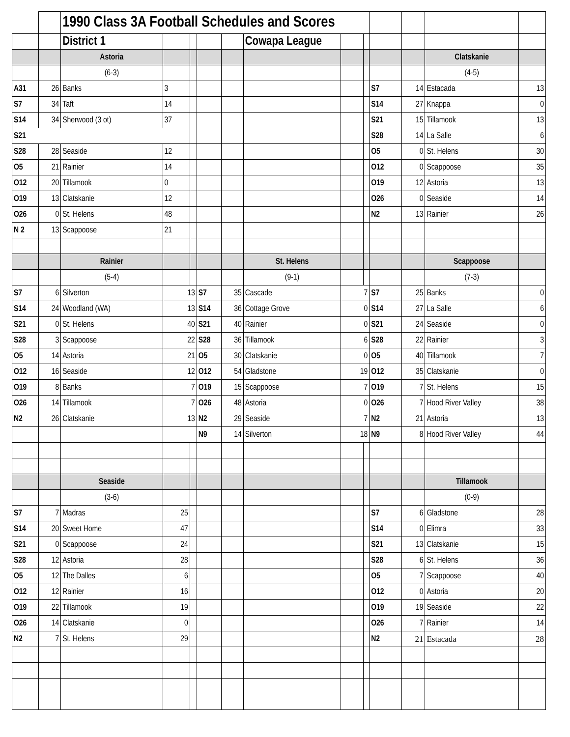| | | 1990 Class 3A Football Schedules and Scores | | | | | | | | | | | |
| | | District 1 | | | | | Cowapa League | | | | | | |
| | | Astoria | | | | | | | | | | Clatskanie | |
| | | (6-3) | | | | | | | | | | (4-5) | |
| A31 | 26 | Banks | 3 | | | | | | | S7 | 14 | Estacada | 13 |
| S7 | 34 | Taft | 14 | | | | | | | S14 | 27 | Knappa | 0 |
| S14 | 34 | Sherwood (3 ot) | 37 | | | | | | | S21 | 15 | Tillamook | 13 |
| S21 | | | | | | | | | | S28 | 14 | La Salle | 6 |
| S28 | 28 | Seaside | 12 | | | | | | | O5 | 0 | St. Helens | 30 |
| O5 | 21 | Rainier | 14 | | | | | | | O12 | 0 | Scappoose | 35 |
| O12 | 20 | Tillamook | 0 | | | | | | | O19 | 12 | Astoria | 13 |
| O19 | 13 | Clatskanie | 12 | | | | | | | O26 | 0 | Seaside | 14 |
| O26 | 0 | St. Helens | 48 | | | | | | | N2 | 13 | Rainier | 26 |
| N 2 | 13 | Scappoose | 21 | | | | | | | | | | |
| | | Rainier | | | | | St. Helens | | | | | Scappoose | |
| | | (5-4) | | | | | (9-1) | | | | | (7-3) | |
| S7 | 6 | Silverton | 13 | | S7 | 35 | Cascade | 7 | | S7 | 25 | Banks | 0 |
| S14 | 24 | Woodland (WA) | 13 | | S14 | 36 | Cottage Grove | 0 | | S14 | 27 | La Salle | 6 |
| S21 | 0 | St. Helens | 40 | | S21 | 40 | Rainier | 0 | | S21 | 24 | Seaside | 0 |
| S28 | 3 | Scappoose | 22 | | S28 | 36 | Tillamook | 6 | | S28 | 22 | Rainier | 3 |
| O5 | 14 | Astoria | 21 | | O5 | 30 | Clatskanie | 0 | | O5 | 40 | Tillamook | 7 |
| O12 | 16 | Seaside | 12 | | O12 | 54 | Gladstone | 19 | | O12 | 35 | Clatskanie | 0 |
| O19 | 8 | Banks | 7 | | O19 | 15 | Scappoose | 7 | | O19 | 7 | St. Helens | 15 |
| O26 | 14 | Tillamook | 7 | | O26 | 48 | Astoria | 0 | | O26 | 7 | Hood River Valley | 38 |
| N2 | 26 | Clatskanie | 13 | | N2 | 29 | Seaside | 7 | | N2 | 21 | Astoria | 13 |
| | | | | | N9 | 14 | Silverton | 18 | | N9 | 8 | Hood River Valley | 44 |
| | | Seaside | | | | | | | | | | Tillamook | |
| | | (3-6) | | | | | | | | | | (0-9) | |
| S7 | 7 | Madras | 25 | | | | | | | S7 | 6 | Gladstone | 28 |
| S14 | 20 | Sweet Home | 47 | | | | | | | S14 | 0 | Elimra | 33 |
| S21 | 0 | Scappoose | 24 | | | | | | | S21 | 13 | Clatskanie | 15 |
| S28 | 12 | Astoria | 28 | | | | | | | S28 | 6 | St. Helens | 36 |
| O5 | 12 | The Dalles | 6 | | | | | | | O5 | 7 | Scappoose | 40 |
| O12 | 12 | Rainier | 16 | | | | | | | O12 | 0 | Astoria | 20 |
| O19 | 22 | Tillamook | 19 | | | | | | | O19 | 19 | Seaside | 22 |
| O26 | 14 | Clatskanie | 0 | | | | | | | O26 | 7 | Rainier | 14 |
| N2 | 7 | St. Helens | 29 | | | | | | | N2 | 21 | Estacada | 28 |